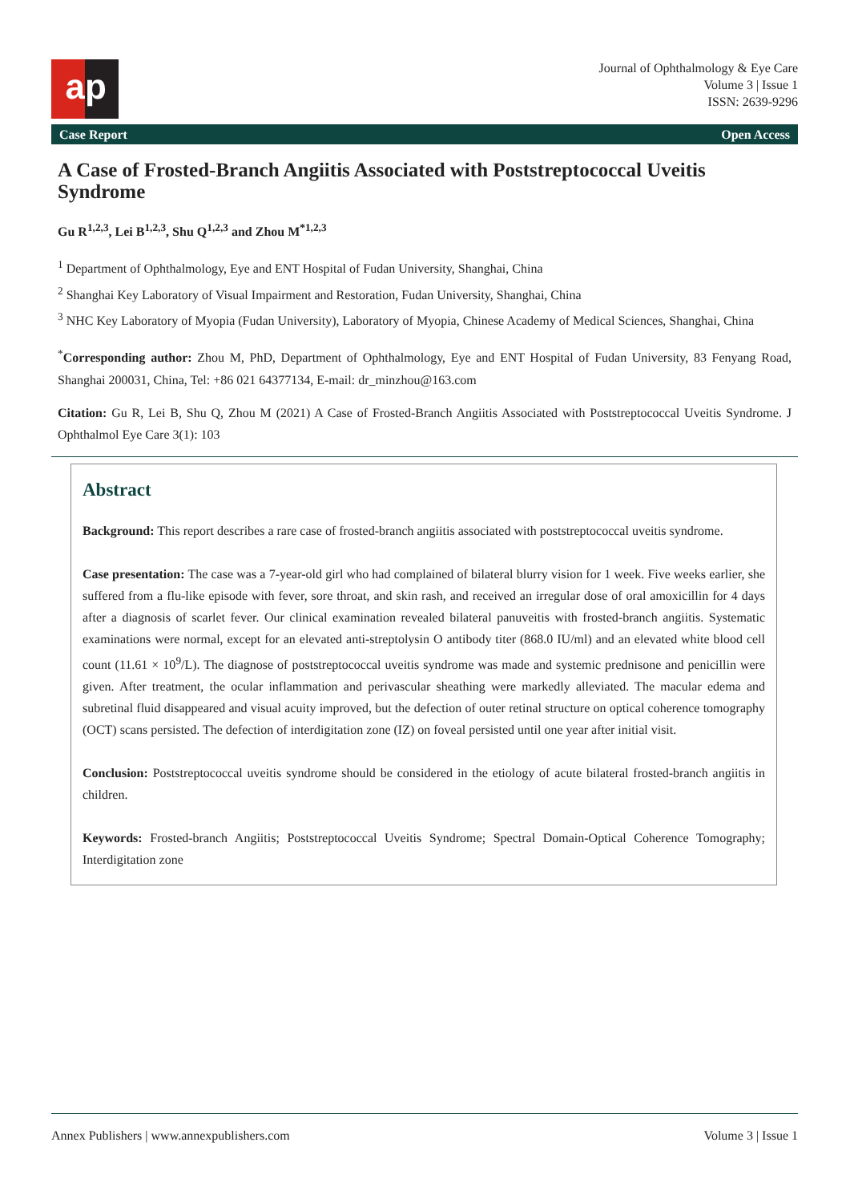a p
Journal of Ophthalmology & Eye Care
Volume 3 | Issue 1
ISSN: 2639-9296
Case Report Open Access
A Case of Frosted-Branch Angiitis Associated with Poststreptococcal Uveitis Syndrome
Gu R<sup>1,2,3</sup>, Lei B<sup>1,2,3</sup>, Shu Q<sup>1,2,3</sup> and Zhou M<sup>*1,2,3</sup>
<sup>1</sup> Department of Ophthalmology, Eye and ENT Hospital of Fudan University, Shanghai, China
<sup>2</sup> Shanghai Key Laboratory of Visual Impairment and Restoration, Fudan University, Shanghai, China
<sup>3</sup> NHC Key Laboratory of Myopia (Fudan University), Laboratory of Myopia, Chinese Academy of Medical Sciences, Shanghai, China
<sup>*</sup> Corresponding author: Zhou M, PhD, Department of Ophthalmology, Eye and ENT Hospital of Fudan University, 83 Fenyang Road, Shanghai 200031, China, Tel: +86 021 64377134, E-mail: dr_minzhou@163.com
Citation: Gu R, Lei B, Shu Q, Zhou M (2021) A Case of Frosted-Branch Angiitis Associated with Poststreptococcal Uveitis Syndrome. J Ophthalmol Eye Care 3(1): 103
Abstract
Background: This report describes a rare case of frosted-branch angiitis associated with poststreptococcal uveitis syndrome.
Case presentation: The case was a 7-year-old girl who had complained of bilateral blurry vision for 1 week. Five weeks earlier, she suffered from a flu-like episode with fever, sore throat, and skin rash, and received an irregular dose of oral amoxicillin for 4 days after a diagnosis of scarlet fever. Our clinical examination revealed bilateral panuveitis with frosted-branch angiitis. Systematic examinations were normal, except for an elevated anti-streptolysin O antibody titer (868.0 IU/ml) and an elevated white blood cell count (11.61 × 10<sup>9</sup>/L). The diagnose of poststreptococcal uveitis syndrome was made and systemic prednisone and penicillin were given. After treatment, the ocular inflammation and perivascular sheathing were markedly alleviated. The macular edema and subretinal fluid disappeared and visual acuity improved, but the defection of outer retinal structure on optical coherence tomography (OCT) scans persisted. The defection of interdigitation zone (IZ) on foveal persisted until one year after initial visit.
Conclusion: Poststreptococcal uveitis syndrome should be considered in the etiology of acute bilateral frosted-branch angiitis in children.
Keywords: Frosted-branch Angiitis; Poststreptococcal Uveitis Syndrome; Spectral Domain-Optical Coherence Tomography; Interdigitation zone
Annex Publishers | www.annexpublishers.com Volume 3 | Issue 1